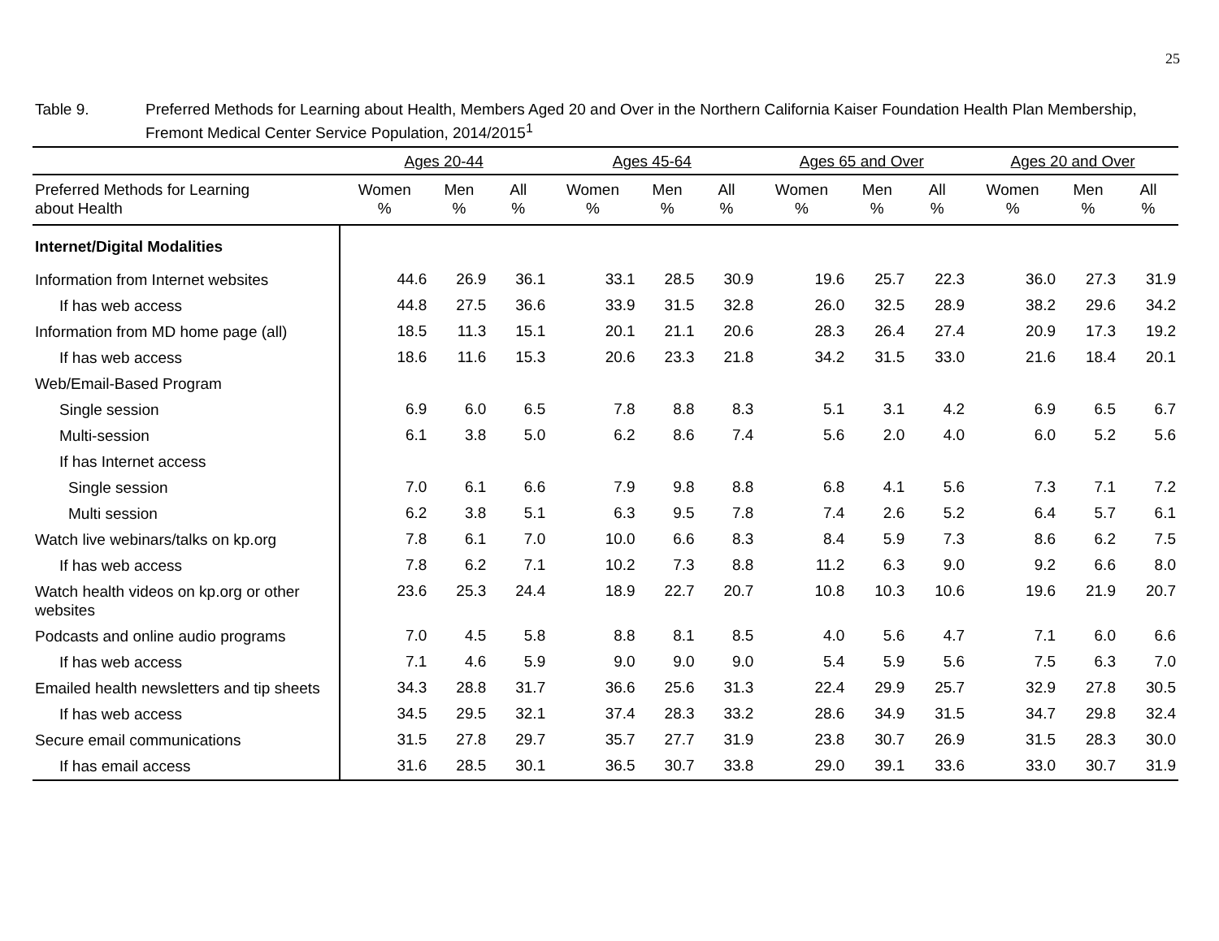25
Table 9. Preferred Methods for Learning about Health, Members Aged 20 and Over in the Northern California Kaiser Foundation Health Plan Membership, Fremont Medical Center Service Population, 2014/2015<sup>1</sup>
| | Ages 20-44 | | | Ages 45-64 | | | Ages 65 and Over | | | Ages 20 and Over | | |
| --- | --- | --- | --- | --- | --- | --- | --- | --- | --- | --- | --- | --- |
| Preferred Methods for Learning about Health | Women % | Men % | All % | Women % | Men % | All % | Women % | Men % | All % | Women % | Men % | All % |
| Internet/Digital Modalities | | | | | | | | | | | | |
| Information from Internet websites | 44.6 | 26.9 | 36.1 | 33.1 | 28.5 | 30.9 | 19.6 | 25.7 | 22.3 | 36.0 | 27.3 | 31.9 |
| If has web access | 44.8 | 27.5 | 36.6 | 33.9 | 31.5 | 32.8 | 26.0 | 32.5 | 28.9 | 38.2 | 29.6 | 34.2 |
| Information from MD home page (all) | 18.5 | 11.3 | 15.1 | 20.1 | 21.1 | 20.6 | 28.3 | 26.4 | 27.4 | 20.9 | 17.3 | 19.2 |
| If has web access | 18.6 | 11.6 | 15.3 | 20.6 | 23.3 | 21.8 | 34.2 | 31.5 | 33.0 | 21.6 | 18.4 | 20.1 |
| Web/Email-Based Program | | | | | | | | | | | | |
| Single session | 6.9 | 6.0 | 6.5 | 7.8 | 8.8 | 8.3 | 5.1 | 3.1 | 4.2 | 6.9 | 6.5 | 6.7 |
| Multi-session | 6.1 | 3.8 | 5.0 | 6.2 | 8.6 | 7.4 | 5.6 | 2.0 | 4.0 | 6.0 | 5.2 | 5.6 |
| If has Internet access | | | | | | | | | | | | |
| Single session | 7.0 | 6.1 | 6.6 | 7.9 | 9.8 | 8.8 | 6.8 | 4.1 | 5.6 | 7.3 | 7.1 | 7.2 |
| Multi session | 6.2 | 3.8 | 5.1 | 6.3 | 9.5 | 7.8 | 7.4 | 2.6 | 5.2 | 6.4 | 5.7 | 6.1 |
| Watch live webinars/talks on kp.org | 7.8 | 6.1 | 7.0 | 10.0 | 6.6 | 8.3 | 8.4 | 5.9 | 7.3 | 8.6 | 6.2 | 7.5 |
| If has web access | 7.8 | 6.2 | 7.1 | 10.2 | 7.3 | 8.8 | 11.2 | 6.3 | 9.0 | 9.2 | 6.6 | 8.0 |
| Watch health videos on kp.org or other websites | 23.6 | 25.3 | 24.4 | 18.9 | 22.7 | 20.7 | 10.8 | 10.3 | 10.6 | 19.6 | 21.9 | 20.7 |
| Podcasts and online audio programs | 7.0 | 4.5 | 5.8 | 8.8 | 8.1 | 8.5 | 4.0 | 5.6 | 4.7 | 7.1 | 6.0 | 6.6 |
| If has web access | 7.1 | 4.6 | 5.9 | 9.0 | 9.0 | 9.0 | 5.4 | 5.9 | 5.6 | 7.5 | 6.3 | 7.0 |
| Emailed health newsletters and tip sheets | 34.3 | 28.8 | 31.7 | 36.6 | 25.6 | 31.3 | 22.4 | 29.9 | 25.7 | 32.9 | 27.8 | 30.5 |
| If has web access | 34.5 | 29.5 | 32.1 | 37.4 | 28.3 | 33.2 | 28.6 | 34.9 | 31.5 | 34.7 | 29.8 | 32.4 |
| Secure email communications | 31.5 | 27.8 | 29.7 | 35.7 | 27.7 | 31.9 | 23.8 | 30.7 | 26.9 | 31.5 | 28.3 | 30.0 |
| If has email access | 31.6 | 28.5 | 30.1 | 36.5 | 30.7 | 33.8 | 29.0 | 39.1 | 33.6 | 33.0 | 30.7 | 31.9 |